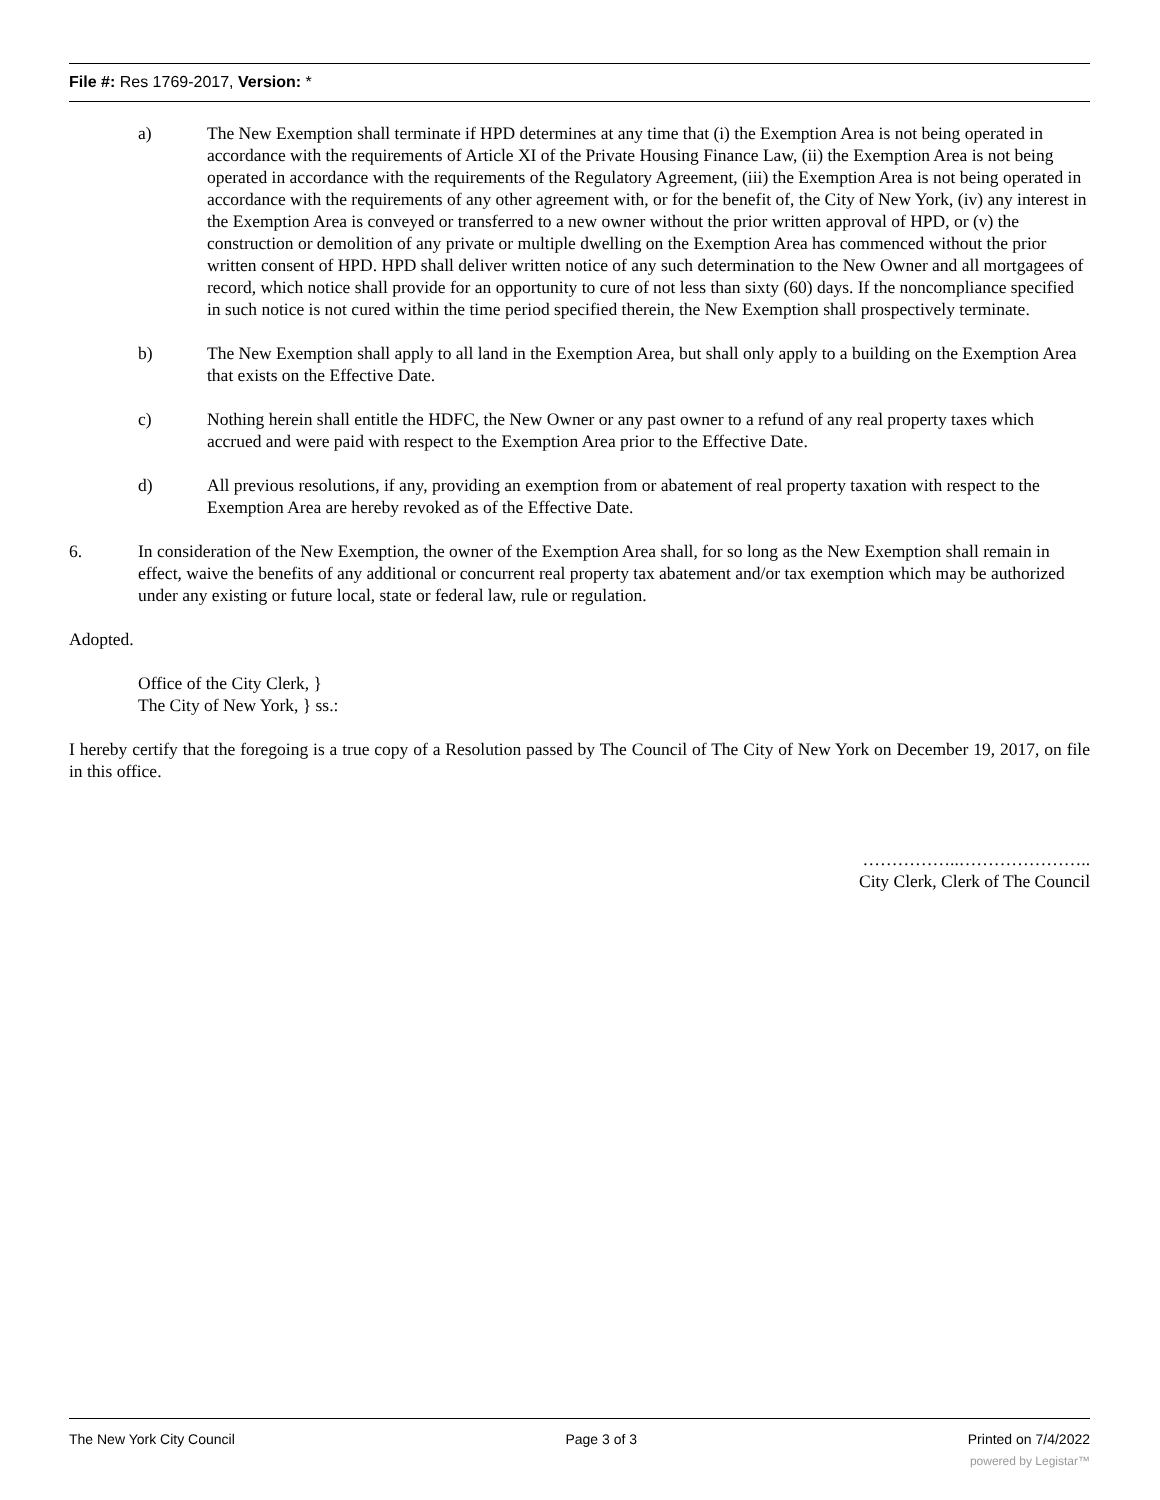File #: Res 1769-2017, Version: *
a) The New Exemption shall terminate if HPD determines at any time that (i) the Exemption Area is not being operated in accordance with the requirements of Article XI of the Private Housing Finance Law, (ii) the Exemption Area is not being operated in accordance with the requirements of the Regulatory Agreement, (iii) the Exemption Area is not being operated in accordance with the requirements of any other agreement with, or for the benefit of, the City of New York, (iv) any interest in the Exemption Area is conveyed or transferred to a new owner without the prior written approval of HPD, or (v) the construction or demolition of any private or multiple dwelling on the Exemption Area has commenced without the prior written consent of HPD. HPD shall deliver written notice of any such determination to the New Owner and all mortgagees of record, which notice shall provide for an opportunity to cure of not less than sixty (60) days. If the noncompliance specified in such notice is not cured within the time period specified therein, the New Exemption shall prospectively terminate.
b) The New Exemption shall apply to all land in the Exemption Area, but shall only apply to a building on the Exemption Area that exists on the Effective Date.
c) Nothing herein shall entitle the HDFC, the New Owner or any past owner to a refund of any real property taxes which accrued and were paid with respect to the Exemption Area prior to the Effective Date.
d) All previous resolutions, if any, providing an exemption from or abatement of real property taxation with respect to the Exemption Area are hereby revoked as of the Effective Date.
6. In consideration of the New Exemption, the owner of the Exemption Area shall, for so long as the New Exemption shall remain in effect, waive the benefits of any additional or concurrent real property tax abatement and/or tax exemption which may be authorized under any existing or future local, state or federal law, rule or regulation.
Adopted.
Office of the City Clerk, }
The City of New York, } ss.:
I hereby certify that the foregoing is a true copy of a Resolution passed by The Council of The City of New York on December 19, 2017, on file in this office.
……………..…………………..
City Clerk, Clerk of The Council
The New York City Council Page 3 of 3 Printed on 7/4/2022
powered by Legistar™